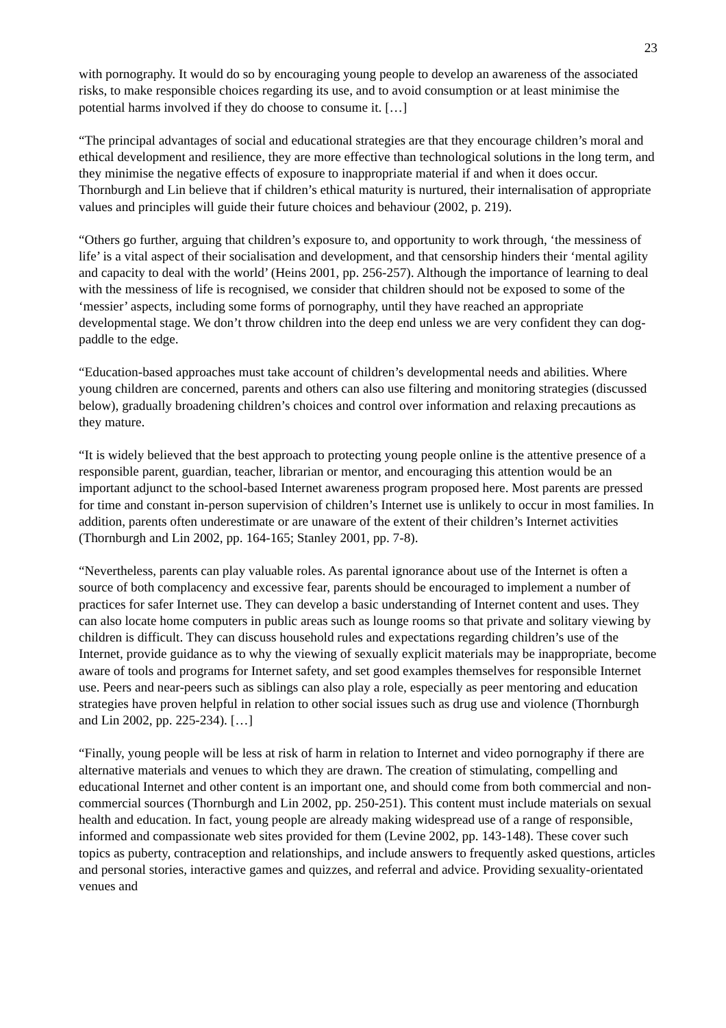23
with pornography. It would do so by encouraging young people to develop an awareness of the associated risks, to make responsible choices regarding its use, and to avoid consumption or at least minimise the potential harms involved if they do choose to consume it. […]
“The principal advantages of social and educational strategies are that they encourage children’s moral and ethical development and resilience, they are more effective than technological solutions in the long term, and they minimise the negative effects of exposure to inappropriate material if and when it does occur. Thornburgh and Lin believe that if children’s ethical maturity is nurtured, their internalisation of appropriate values and principles will guide their future choices and behaviour (2002, p. 219).
“Others go further, arguing that children’s exposure to, and opportunity to work through, ‘the messiness of life’ is a vital aspect of their socialisation and development, and that censorship hinders their ‘mental agility and capacity to deal with the world’ (Heins 2001, pp. 256-257). Although the importance of learning to deal with the messiness of life is recognised, we consider that children should not be exposed to some of the ‘messier’ aspects, including some forms of pornography, until they have reached an appropriate developmental stage. We don’t throw children into the deep end unless we are very confident they can dog-paddle to the edge.
“Education-based approaches must take account of children’s developmental needs and abilities. Where young children are concerned, parents and others can also use filtering and monitoring strategies (discussed below), gradually broadening children’s choices and control over information and relaxing precautions as they mature.
“It is widely believed that the best approach to protecting young people online is the attentive presence of a responsible parent, guardian, teacher, librarian or mentor, and encouraging this attention would be an important adjunct to the school-based Internet awareness program proposed here. Most parents are pressed for time and constant in-person supervision of children’s Internet use is unlikely to occur in most families. In addition, parents often underestimate or are unaware of the extent of their children’s Internet activities (Thornburgh and Lin 2002, pp. 164-165; Stanley 2001, pp. 7-8).
“Nevertheless, parents can play valuable roles. As parental ignorance about use of the Internet is often a source of both complacency and excessive fear, parents should be encouraged to implement a number of practices for safer Internet use. They can develop a basic understanding of Internet content and uses. They can also locate home computers in public areas such as lounge rooms so that private and solitary viewing by children is difficult. They can discuss household rules and expectations regarding children’s use of the Internet, provide guidance as to why the viewing of sexually explicit materials may be inappropriate, become aware of tools and programs for Internet safety, and set good examples themselves for responsible Internet use. Peers and near-peers such as siblings can also play a role, especially as peer mentoring and education strategies have proven helpful in relation to other social issues such as drug use and violence (Thornburgh and Lin 2002, pp. 225-234). […]
“Finally, young people will be less at risk of harm in relation to Internet and video pornography if there are alternative materials and venues to which they are drawn. The creation of stimulating, compelling and educational Internet and other content is an important one, and should come from both commercial and non-commercial sources (Thornburgh and Lin 2002, pp. 250-251). This content must include materials on sexual health and education. In fact, young people are already making widespread use of a range of responsible, informed and compassionate web sites provided for them (Levine 2002, pp. 143-148). These cover such topics as puberty, contraception and relationships, and include answers to frequently asked questions, articles and personal stories, interactive games and quizzes, and referral and advice. Providing sexuality-orientated venues and